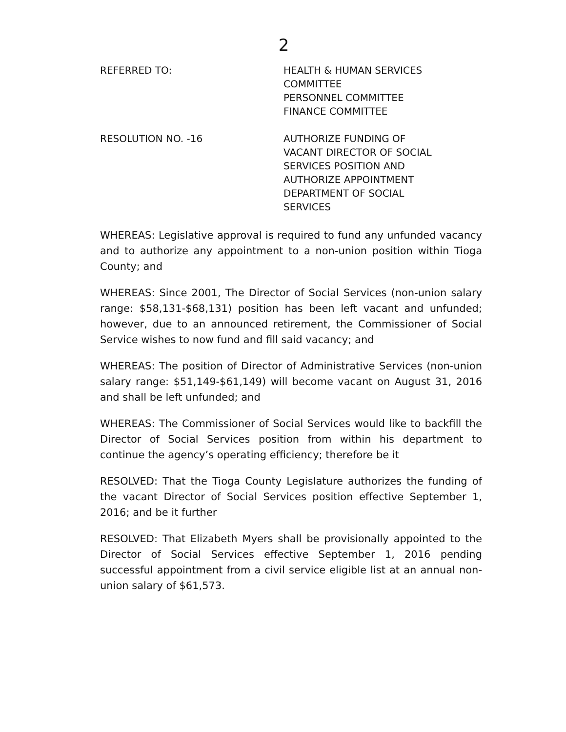2
REFERRED TO: HEALTH & HUMAN SERVICES
COMMITTEE
PERSONNEL COMMITTEE
FINANCE COMMITTEE
RESOLUTION NO. -16 AUTHORIZE FUNDING OF
VACANT DIRECTOR OF SOCIAL
SERVICES POSITION AND
AUTHORIZE APPOINTMENT
DEPARTMENT OF SOCIAL
SERVICES
WHEREAS: Legislative approval is required to fund any unfunded vacancy and to authorize any appointment to a non-union position within Tioga County; and
WHEREAS: Since 2001, The Director of Social Services (non-union salary range: $58,131-$68,131) position has been left vacant and unfunded; however, due to an announced retirement, the Commissioner of Social Service wishes to now fund and fill said vacancy; and
WHEREAS: The position of Director of Administrative Services (non-union salary range: $51,149-$61,149) will become vacant on August 31, 2016 and shall be left unfunded; and
WHEREAS: The Commissioner of Social Services would like to backfill the Director of Social Services position from within his department to continue the agency’s operating efficiency; therefore be it
RESOLVED: That the Tioga County Legislature authorizes the funding of the vacant Director of Social Services position effective September 1, 2016; and be it further
RESOLVED: That Elizabeth Myers shall be provisionally appointed to the Director of Social Services effective September 1, 2016 pending successful appointment from a civil service eligible list at an annual non-union salary of $61,573.